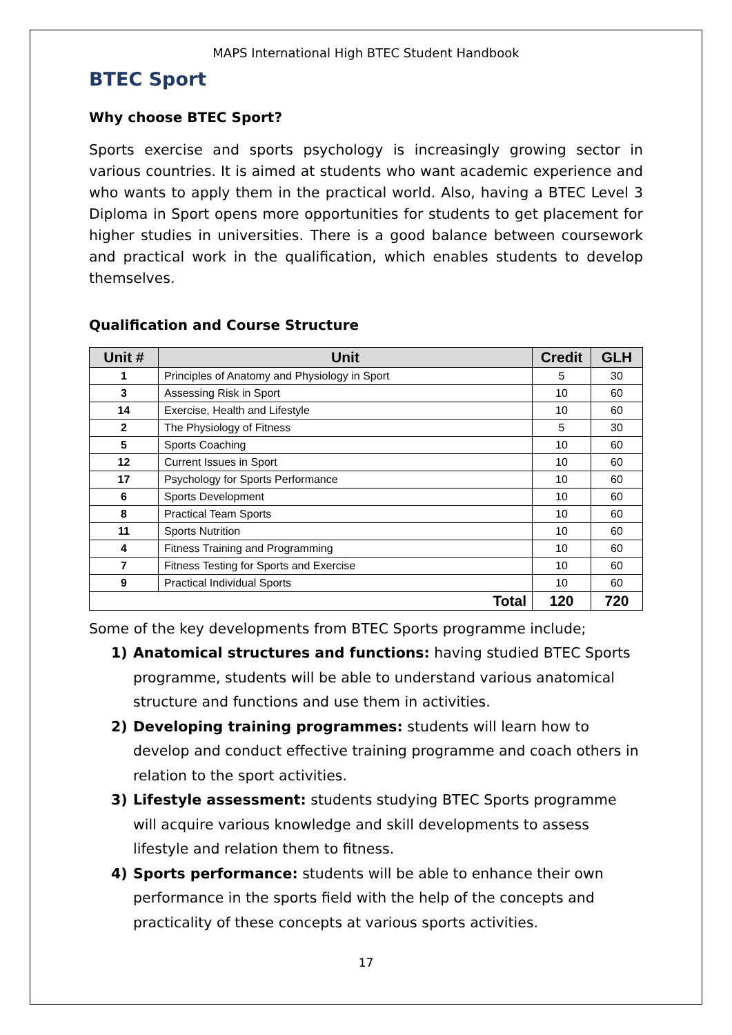MAPS International High BTEC Student Handbook
BTEC Sport
Why choose BTEC Sport?
Sports exercise and sports psychology is increasingly growing sector in various countries. It is aimed at students who want academic experience and who wants to apply them in the practical world. Also, having a BTEC Level 3 Diploma in Sport opens more opportunities for students to get placement for higher studies in universities. There is a good balance between coursework and practical work in the qualification, which enables students to develop themselves.
Qualification and Course Structure
| Unit # | Unit | Credit | GLH |
| --- | --- | --- | --- |
| 1 | Principles of Anatomy and Physiology in Sport | 5 | 30 |
| 3 | Assessing Risk in Sport | 10 | 60 |
| 14 | Exercise, Health and Lifestyle | 10 | 60 |
| 2 | The Physiology of Fitness | 5 | 30 |
| 5 | Sports Coaching | 10 | 60 |
| 12 | Current Issues in Sport | 10 | 60 |
| 17 | Psychology for Sports Performance | 10 | 60 |
| 6 | Sports Development | 10 | 60 |
| 8 | Practical Team Sports | 10 | 60 |
| 11 | Sports Nutrition | 10 | 60 |
| 4 | Fitness Training and Programming | 10 | 60 |
| 7 | Fitness Testing for Sports and Exercise | 10 | 60 |
| 9 | Practical Individual Sports | 10 | 60 |
| Total | | 120 | 720 |
Some of the key developments from BTEC Sports programme include;
1) Anatomical structures and functions: having studied BTEC Sports programme, students will be able to understand various anatomical structure and functions and use them in activities.
2) Developing training programmes: students will learn how to develop and conduct effective training programme and coach others in relation to the sport activities.
3) Lifestyle assessment: students studying BTEC Sports programme will acquire various knowledge and skill developments to assess lifestyle and relation them to fitness.
4) Sports performance: students will be able to enhance their own performance in the sports field with the help of the concepts and practicality of these concepts at various sports activities.
17